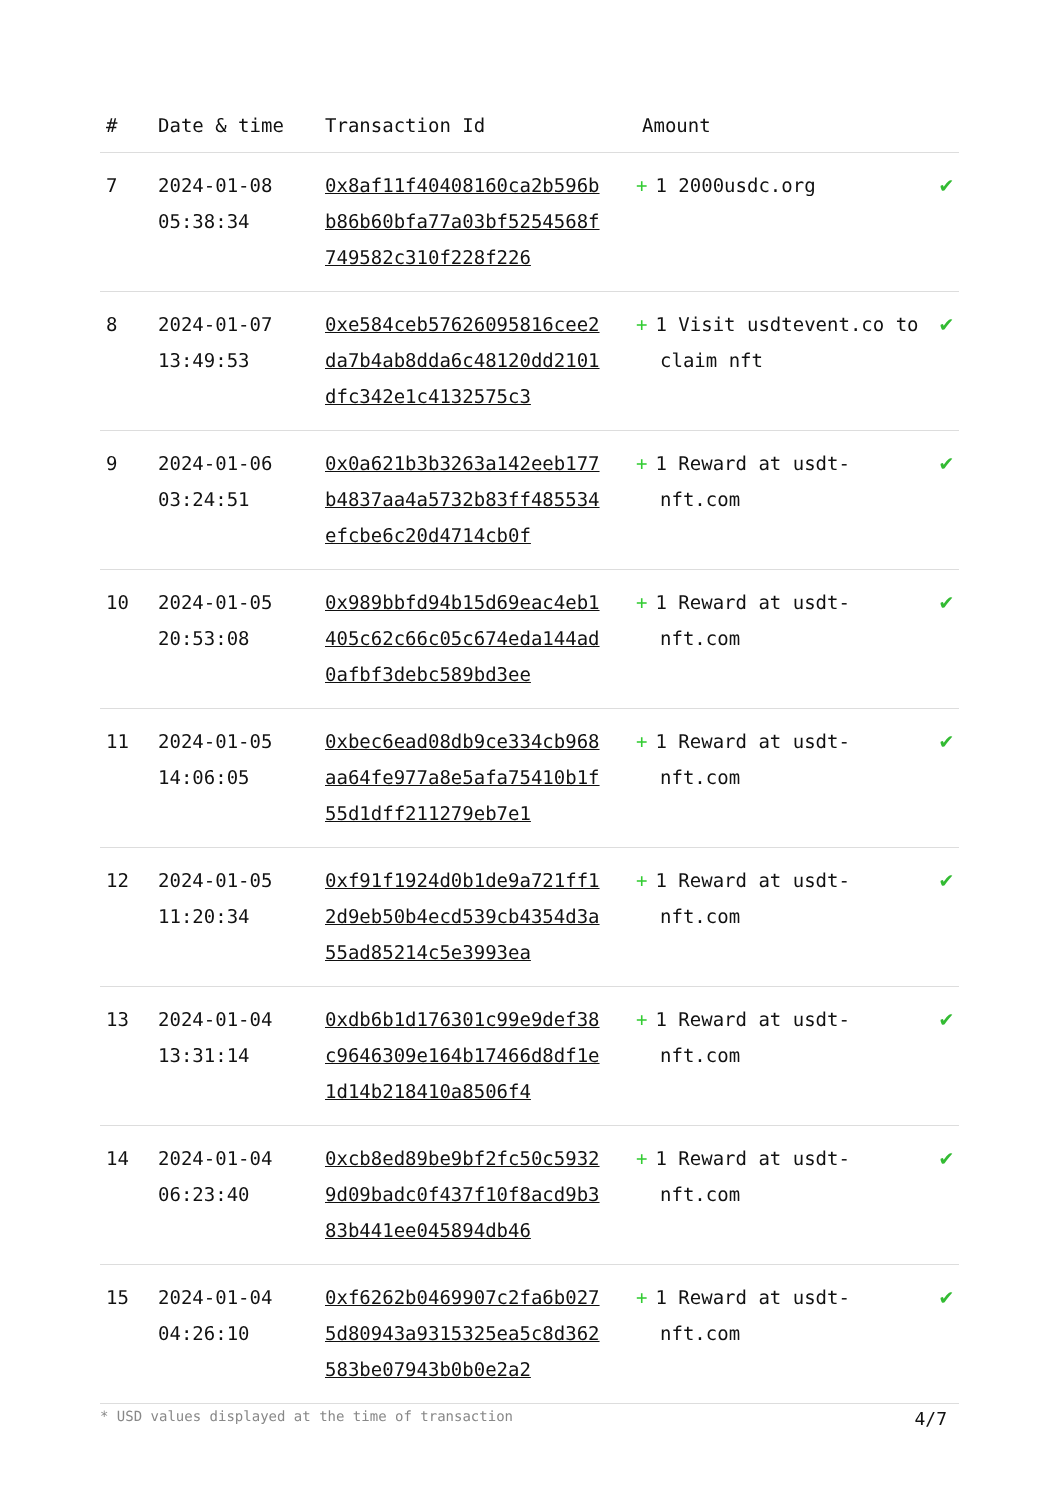| # | Date & time | Transaction Id | Amount | |
| --- | --- | --- | --- | --- |
| 7 | 2024-01-08 05:38:34 | 0x8af11f40408160ca2b596bb86b60bfa77a03bf5254568f749582c310f228f226 | + 1 2000usdc.org | ✔ |
| 8 | 2024-01-07 13:49:53 | 0xe584ceb57626095816cee2da7b4ab8dda6c48120dd2101dfc342e1c4132575c3 | + 1 Visit usdtevent.co to claim nft | ✔ |
| 9 | 2024-01-06 03:24:51 | 0x0a621b3b3263a142eeb177b4837aa4a5732b83ff485534efcbe6c20d4714cb0f | + 1 Reward at usdt-nft.com | ✔ |
| 10 | 2024-01-05 20:53:08 | 0x989bbfd94b15d69eac4eb1405c62c66c05c674eda144ad0afbf3debc589bd3ee | + 1 Reward at usdt-nft.com | ✔ |
| 11 | 2024-01-05 14:06:05 | 0xbec6ead08db9ce334cb968aa64fe977a8e5afa75410b1f55d1dff211279eb7e1 | + 1 Reward at usdt-nft.com | ✔ |
| 12 | 2024-01-05 11:20:34 | 0xf91f1924d0b1de9a721ff12d9eb50b4ecd539cb4354d3a55ad85214c5e3993ea | + 1 Reward at usdt-nft.com | ✔ |
| 13 | 2024-01-04 13:31:14 | 0xdb6b1d176301c99e9def38c9646309e164b17466d8df1e1d14b218410a8506f4 | + 1 Reward at usdt-nft.com | ✔ |
| 14 | 2024-01-04 06:23:40 | 0xcb8ed89be9bf2fc50c59329d09badc0f437f10f8acd9b383b441ee045894db46 | + 1 Reward at usdt-nft.com | ✔ |
| 15 | 2024-01-04 04:26:10 | 0xf6262b0469907c2fa6b0275d80943a9315325ea5c8d362583be07943b0b0e2a2 | + 1 Reward at usdt-nft.com | ✔ |
* USD values displayed at the time of transaction 4/7